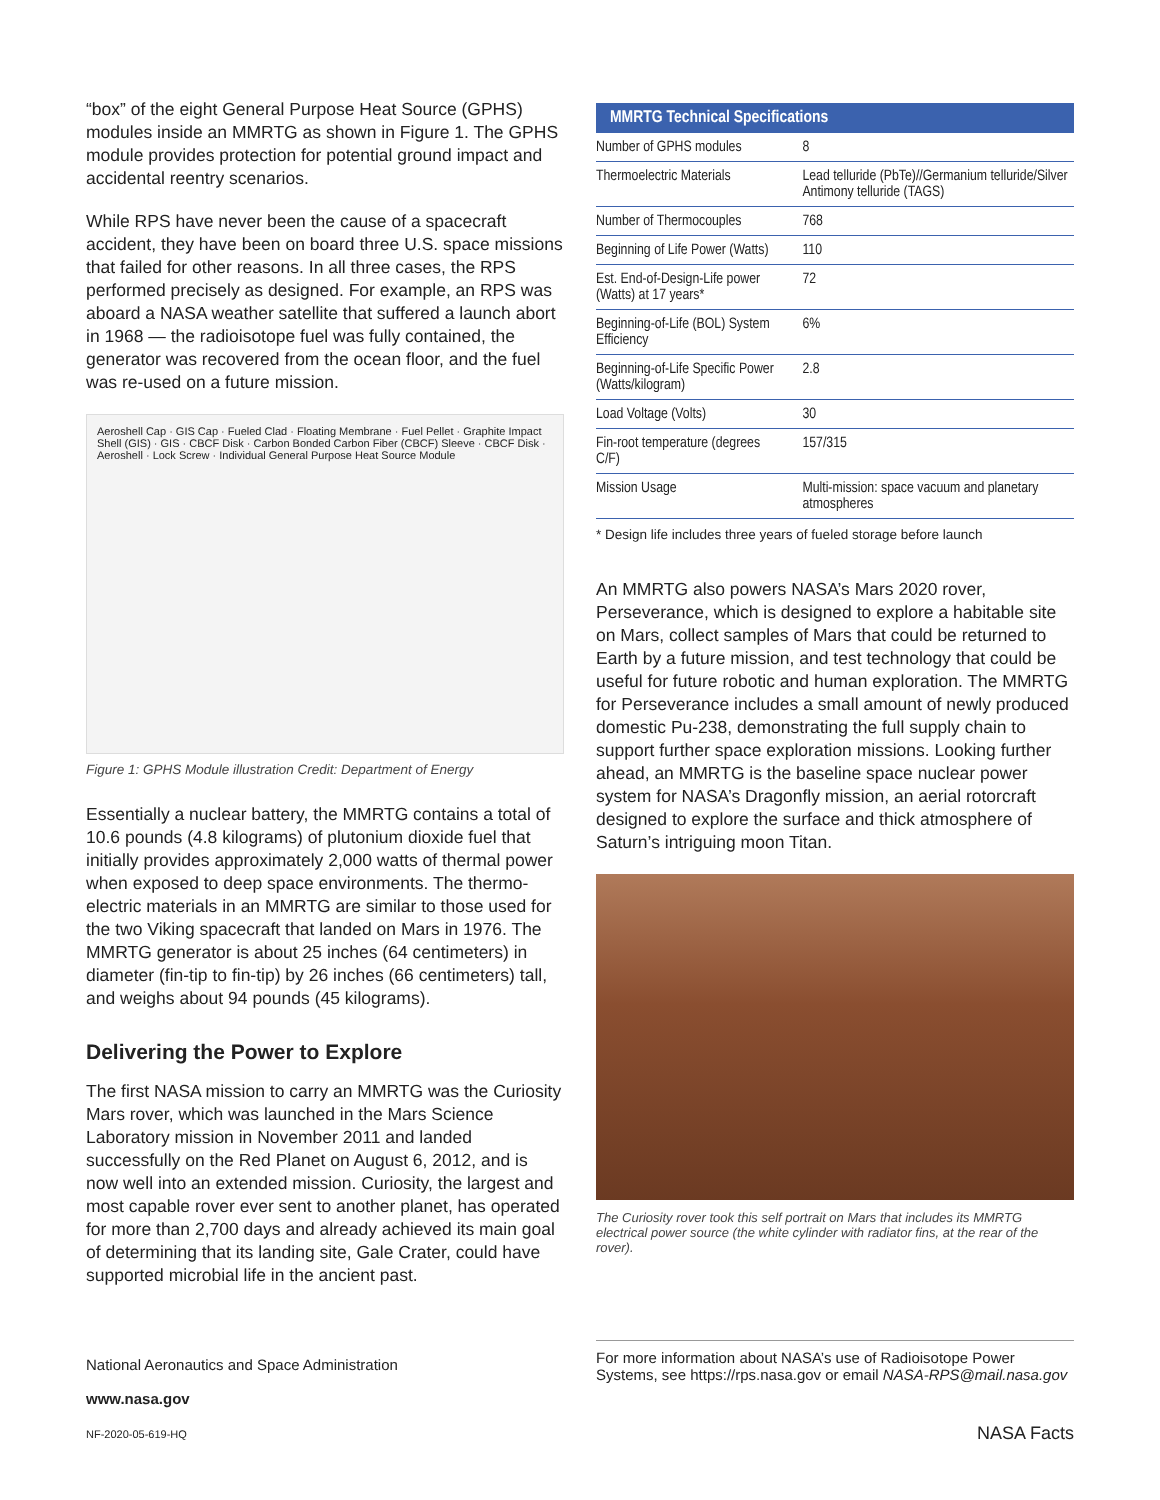“box” of the eight General Purpose Heat Source (GPHS) modules inside an MMRTG as shown in Figure 1. The GPHS module provides protection for potential ground impact and accidental reentry scenarios.
While RPS have never been the cause of a spacecraft accident, they have been on board three U.S. space missions that failed for other reasons. In all three cases, the RPS performed precisely as designed. For example, an RPS was aboard a NASA weather satellite that suffered a launch abort in 1968 — the radioisotope fuel was fully contained, the generator was recovered from the ocean floor, and the fuel was re-used on a future mission.
Aeroshell Cap · GIS Cap · Fueled Clad · Floating Membrane · Fuel Pellet · Graphite Impact Shell (GIS) · GIS · CBCF Disk · Carbon Bonded Carbon Fiber (CBCF) Sleeve · CBCF Disk · Aeroshell · Lock Screw · Individual General Purpose Heat Source Module
Figure 1: GPHS Module illustration Credit: Department of Energy
Essentially a nuclear battery, the MMRTG contains a total of 10.6 pounds (4.8 kilograms) of plutonium dioxide fuel that initially provides approximately 2,000 watts of thermal power when exposed to deep space environments. The thermo-electric materials in an MMRTG are similar to those used for the two Viking spacecraft that landed on Mars in 1976. The MMRTG generator is about 25 inches (64 centimeters) in diameter (fin-tip to fin-tip) by 26 inches (66 centimeters) tall, and weighs about 94 pounds (45 kilograms).
Delivering the Power to Explore
The first NASA mission to carry an MMRTG was the Curiosity Mars rover, which was launched in the Mars Science Laboratory mission in November 2011 and landed successfully on the Red Planet on August 6, 2012, and is now well into an extended mission. Curiosity, the largest and most capable rover ever sent to another planet, has operated for more than 2,700 days and already achieved its main goal of determining that its landing site, Gale Crater, could have supported microbial life in the ancient past.
| MMRTG Technical Specifications | |
| --- | --- |
| Number of GPHS modules | 8 |
| Thermoelectric Materials | Lead telluride (PbTe)//Germanium telluride/Silver Antimony telluride (TAGS) |
| Number of Thermocouples | 768 |
| Beginning of Life Power (Watts) | 110 |
| Est. End-of-Design-Life power (Watts) at 17 years* | 72 |
| Beginning-of-Life (BOL) System Efficiency | 6% |
| Beginning-of-Life Specific Power (Watts/kilogram) | 2.8 |
| Load Voltage (Volts) | 30 |
| Fin-root temperature (degrees C/F) | 157/315 |
| Mission Usage | Multi-mission: space vacuum and planetary atmospheres |
* Design life includes three years of fueled storage before launch
An MMRTG also powers NASA’s Mars 2020 rover, Perseverance, which is designed to explore a habitable site on Mars, collect samples of Mars that could be returned to Earth by a future mission, and test technology that could be useful for future robotic and human exploration. The MMRTG for Perseverance includes a small amount of newly produced domestic Pu-238, demonstrating the full supply chain to support further space exploration missions. Looking further ahead, an MMRTG is the baseline space nuclear power system for NASA’s Dragonfly mission, an aerial rotorcraft designed to explore the surface and thick atmosphere of Saturn’s intriguing moon Titan.
The Curiosity rover took this self portrait on Mars that includes its MMRTG electrical power source (the white cylinder with radiator fins, at the rear of the rover).
National Aeronautics and Space Administration
www.nasa.gov
NF-2020-05-619-HQ
For more information about NASA’s use of Radioisotope Power Systems, see https://rps.nasa.gov or email NASA-RPS@mail.nasa.gov
NASA Facts